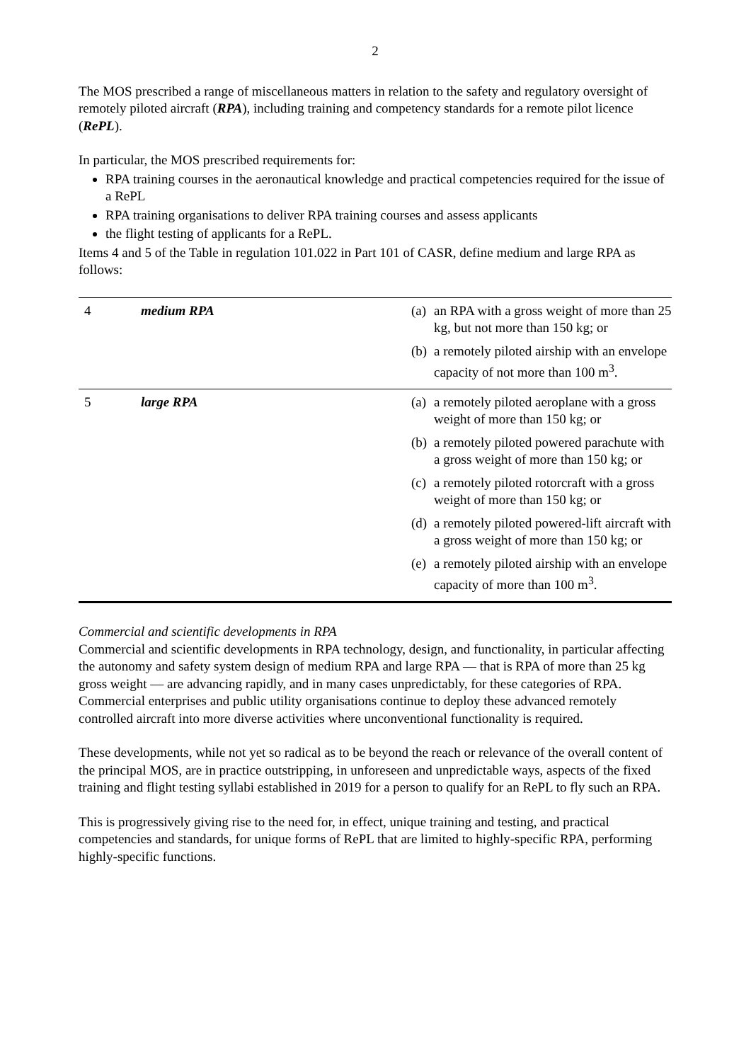2
The MOS prescribed a range of miscellaneous matters in relation to the safety and regulatory oversight of remotely piloted aircraft (RPA), including training and competency standards for a remote pilot licence (RePL).
In particular, the MOS prescribed requirements for:
RPA training courses in the aeronautical knowledge and practical competencies required for the issue of a RePL
RPA training organisations to deliver RPA training courses and assess applicants
the flight testing of applicants for a RePL.
Items 4 and 5 of the Table in regulation 101.022 in Part 101 of CASR, define medium and large RPA as follows:
| 4 | medium RPA | (a) an RPA with a gross weight of more than 25 kg, but not more than 150 kg; or (b) a remotely piloted airship with an envelope capacity of not more than 100 m<sup>3</sup>. |
| 5 | large RPA | (a) a remotely piloted aeroplane with a gross weight of more than 150 kg; or (b) a remotely piloted powered parachute with a gross weight of more than 150 kg; or (c) a remotely piloted rotorcraft with a gross weight of more than 150 kg; or (d) a remotely piloted powered-lift aircraft with a gross weight of more than 150 kg; or (e) a remotely piloted airship with an envelope capacity of more than 100 m<sup>3</sup>. |
Commercial and scientific developments in RPA
Commercial and scientific developments in RPA technology, design, and functionality, in particular affecting the autonomy and safety system design of medium RPA and large RPA — that is RPA of more than 25 kg gross weight — are advancing rapidly, and in many cases unpredictably, for these categories of RPA. Commercial enterprises and public utility organisations continue to deploy these advanced remotely controlled aircraft into more diverse activities where unconventional functionality is required.
These developments, while not yet so radical as to be beyond the reach or relevance of the overall content of the principal MOS, are in practice outstripping, in unforeseen and unpredictable ways, aspects of the fixed training and flight testing syllabi established in 2019 for a person to qualify for an RePL to fly such an RPA.
This is progressively giving rise to the need for, in effect, unique training and testing, and practical competencies and standards, for unique forms of RePL that are limited to highly-specific RPA, performing highly-specific functions.